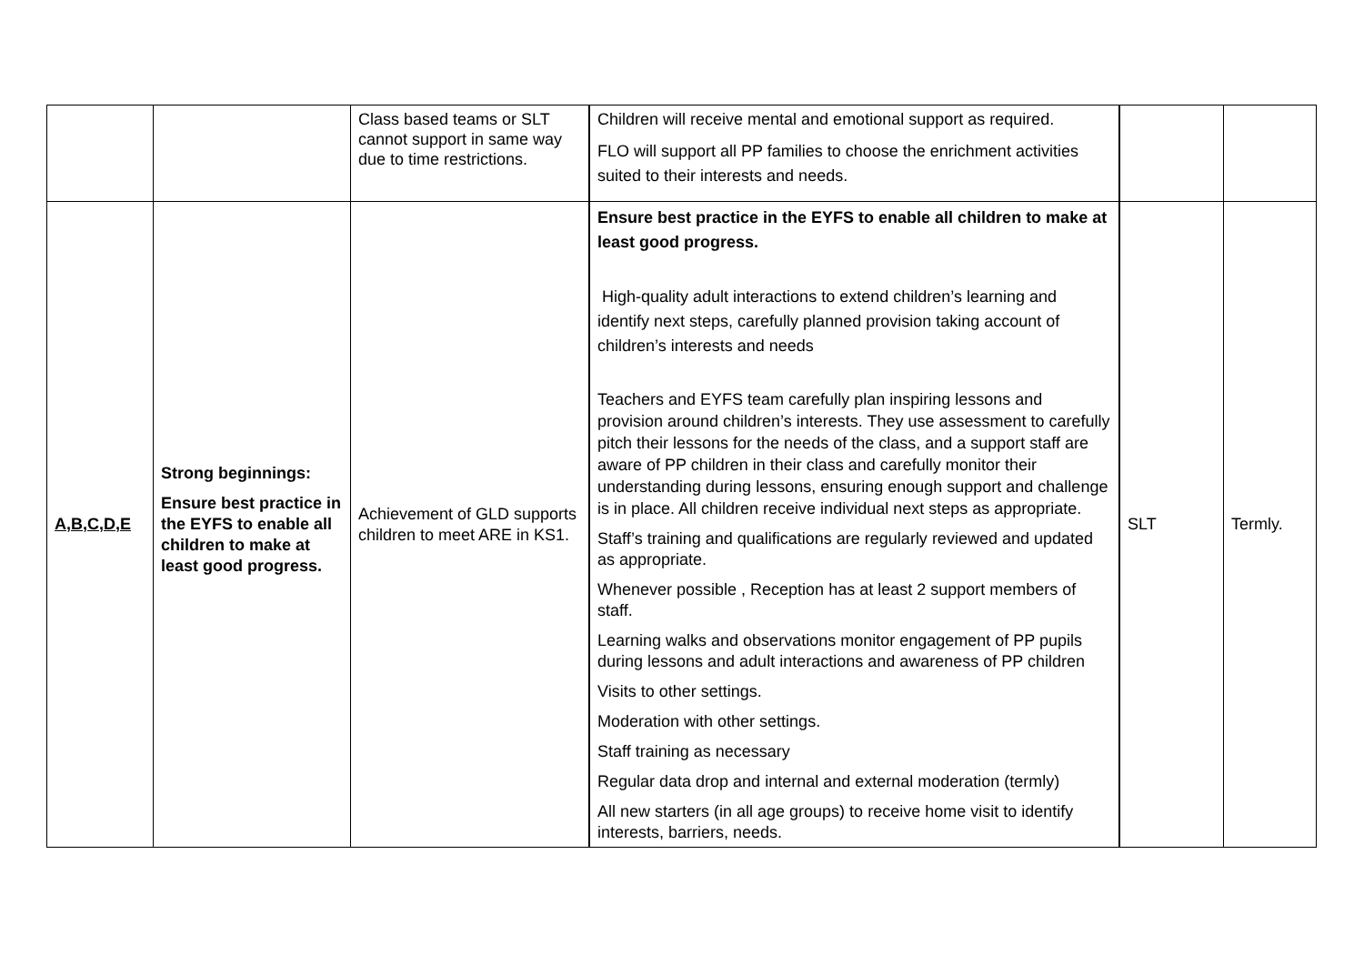| | | Class based teams or SLT cannot support in same way due to time restrictions. | Children will receive mental and emotional support as required. FLO will support all PP families to choose the enrichment activities suited to their interests and needs. | | |
| A,B,C,D,E | Strong beginnings: Ensure best practice in the EYFS to enable all children to make at least good progress. | Achievement of GLD supports children to meet ARE in KS1. | Ensure best practice in the EYFS to enable all children to make at least good progress. High-quality adult interactions to extend children’s learning and identify next steps, carefully planned provision taking account of children’s interests and needs Teachers and EYFS team carefully plan inspiring lessons and provision around children’s interests. They use assessment to carefully pitch their lessons for the needs of the class, and a support staff are aware of PP children in their class and carefully monitor their understanding during lessons, ensuring enough support and challenge is in place. All children receive individual next steps as appropriate. Staff’s training and qualifications are regularly reviewed and updated as appropriate. Whenever possible , Reception has at least 2 support members of staff. Learning walks and observations monitor engagement of PP pupils during lessons and adult interactions and awareness of PP children Visits to other settings. Moderation with other settings. Staff training as necessary Regular data drop and internal and external moderation (termly) All new starters (in all age groups) to receive home visit to identify interests, barriers, needs. | SLT | Termly. |